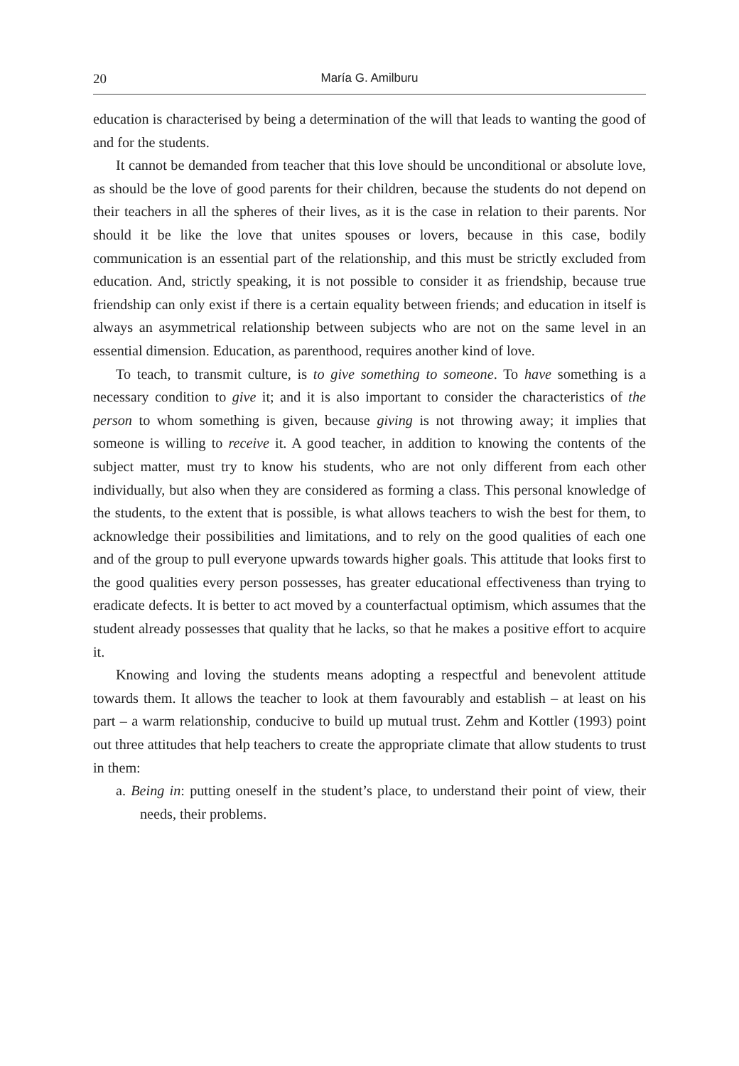20 María G. Amilburu
education is characterised by being a determination of the will that leads to wanting the good of and for the students.
It cannot be demanded from teacher that this love should be unconditional or absolute love, as should be the love of good parents for their children, because the students do not depend on their teachers in all the spheres of their lives, as it is the case in relation to their parents. Nor should it be like the love that unites spouses or lovers, because in this case, bodily communication is an essential part of the relationship, and this must be strictly excluded from education. And, strictly speaking, it is not possible to consider it as friendship, because true friendship can only exist if there is a certain equality between friends; and education in itself is always an asymmetrical relationship between subjects who are not on the same level in an essential dimension. Education, as parenthood, requires another kind of love.
To teach, to transmit culture, is to give something to someone. To have something is a necessary condition to give it; and it is also important to consider the characteristics of the person to whom something is given, because giving is not throwing away; it implies that someone is willing to receive it. A good teacher, in addition to knowing the contents of the subject matter, must try to know his students, who are not only different from each other individually, but also when they are considered as forming a class. This personal knowledge of the students, to the extent that is possible, is what allows teachers to wish the best for them, to acknowledge their possibilities and limitations, and to rely on the good qualities of each one and of the group to pull everyone upwards towards higher goals. This attitude that looks first to the good qualities every person possesses, has greater educational effectiveness than trying to eradicate defects. It is better to act moved by a counterfactual optimism, which assumes that the student already possesses that quality that he lacks, so that he makes a positive effort to acquire it.
Knowing and loving the students means adopting a respectful and benevolent attitude towards them. It allows the teacher to look at them favourably and establish – at least on his part – a warm relationship, conducive to build up mutual trust. Zehm and Kottler (1993) point out three attitudes that help teachers to create the appropriate climate that allow students to trust in them:
a. Being in: putting oneself in the student’s place, to understand their point of view, their needs, their problems.